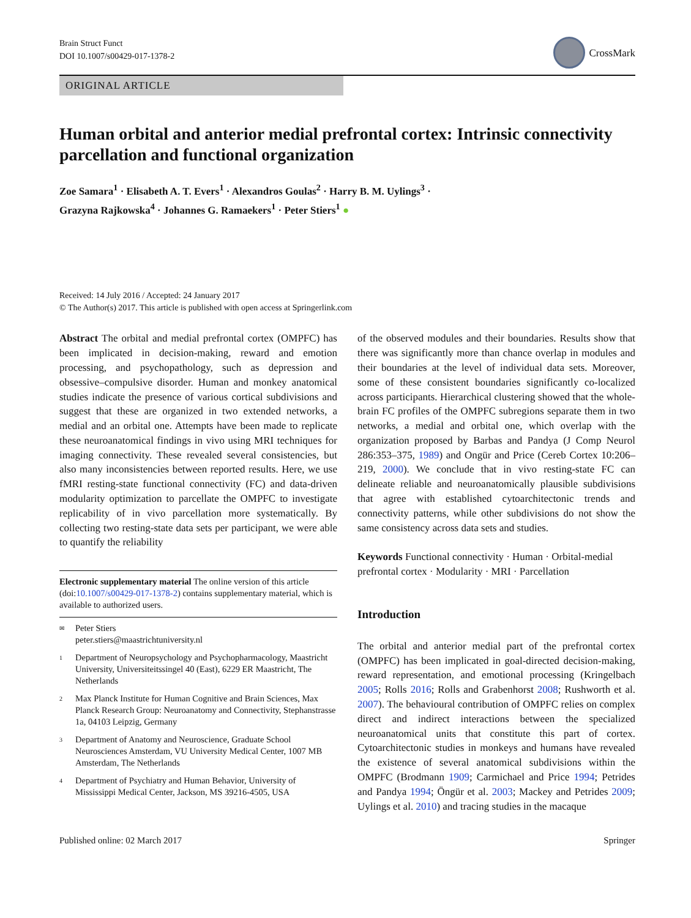Brain Struct Funct
DOI 10.1007/s00429-017-1378-2
CrossMark
ORIGINAL ARTICLE
Human orbital and anterior medial prefrontal cortex: Intrinsic connectivity parcellation and functional organization
Zoe Samara<sup>1</sup> · Elisabeth A. T. Evers<sup>1</sup> · Alexandros Goulas<sup>2</sup> · Harry B. M. Uylings<sup>3</sup> ·
Grazyna Rajkowska<sup>4</sup> · Johannes G. Ramaekers<sup>1</sup> · Peter Stiers<sup>1</sup> ●
Received: 14 July 2016 / Accepted: 24 January 2017
© The Author(s) 2017. This article is published with open access at Springerlink.com
Abstract The orbital and medial prefrontal cortex (OMPFC) has been implicated in decision-making, reward and emotion processing, and psychopathology, such as depression and obsessive–compulsive disorder. Human and monkey anatomical studies indicate the presence of various cortical subdivisions and suggest that these are organized in two extended networks, a medial and an orbital one. Attempts have been made to replicate these neuroanatomical findings in vivo using MRI techniques for imaging connectivity. These revealed several consistencies, but also many inconsistencies between reported results. Here, we use fMRI resting-state functional connectivity (FC) and data-driven modularity optimization to parcellate the OMPFC to investigate replicability of in vivo parcellation more systematically. By collecting two resting-state data sets per participant, we were able to quantify the reliability
Electronic supplementary material The online version of this article (doi:10.1007/s00429-017-1378-2) contains supplementary material, which is available to authorized users.
✉ Peter Stiers
peter.stiers@maastrichtuniversity.nl
1 Department of Neuropsychology and Psychopharmacology, Maastricht University, Universiteitssingel 40 (East), 6229 ER Maastricht, The Netherlands
2 Max Planck Institute for Human Cognitive and Brain Sciences, Max Planck Research Group: Neuroanatomy and Connectivity, Stephanstrasse 1a, 04103 Leipzig, Germany
3 Department of Anatomy and Neuroscience, Graduate School Neurosciences Amsterdam, VU University Medical Center, 1007 MB Amsterdam, The Netherlands
4 Department of Psychiatry and Human Behavior, University of Mississippi Medical Center, Jackson, MS 39216-4505, USA
of the observed modules and their boundaries. Results show that there was significantly more than chance overlap in modules and their boundaries at the level of individual data sets. Moreover, some of these consistent boundaries significantly co-localized across participants. Hierarchical clustering showed that the whole-brain FC profiles of the OMPFC subregions separate them in two networks, a medial and orbital one, which overlap with the organization proposed by Barbas and Pandya (J Comp Neurol 286:353–375, 1989) and Ongür and Price (Cereb Cortex 10:206–219, 2000). We conclude that in vivo resting-state FC can delineate reliable and neuroanatomically plausible subdivisions that agree with established cytoarchitectonic trends and connectivity patterns, while other subdivisions do not show the same consistency across data sets and studies.
Keywords Functional connectivity · Human · Orbital-medial prefrontal cortex · Modularity · MRI · Parcellation
Introduction
The orbital and anterior medial part of the prefrontal cortex (OMPFC) has been implicated in goal-directed decision-making, reward representation, and emotional processing (Kringelbach 2005; Rolls 2016; Rolls and Grabenhorst 2008; Rushworth et al. 2007). The behavioural contribution of OMPFC relies on complex direct and indirect interactions between the specialized neuroanatomical units that constitute this part of cortex. Cytoarchitectonic studies in monkeys and humans have revealed the existence of several anatomical subdivisions within the OMPFC (Brodmann 1909; Carmichael and Price 1994; Petrides and Pandya 1994; Öngür et al. 2003; Mackey and Petrides 2009; Uylings et al. 2010) and tracing studies in the macaque
Published online: 02 March 2017 Springer